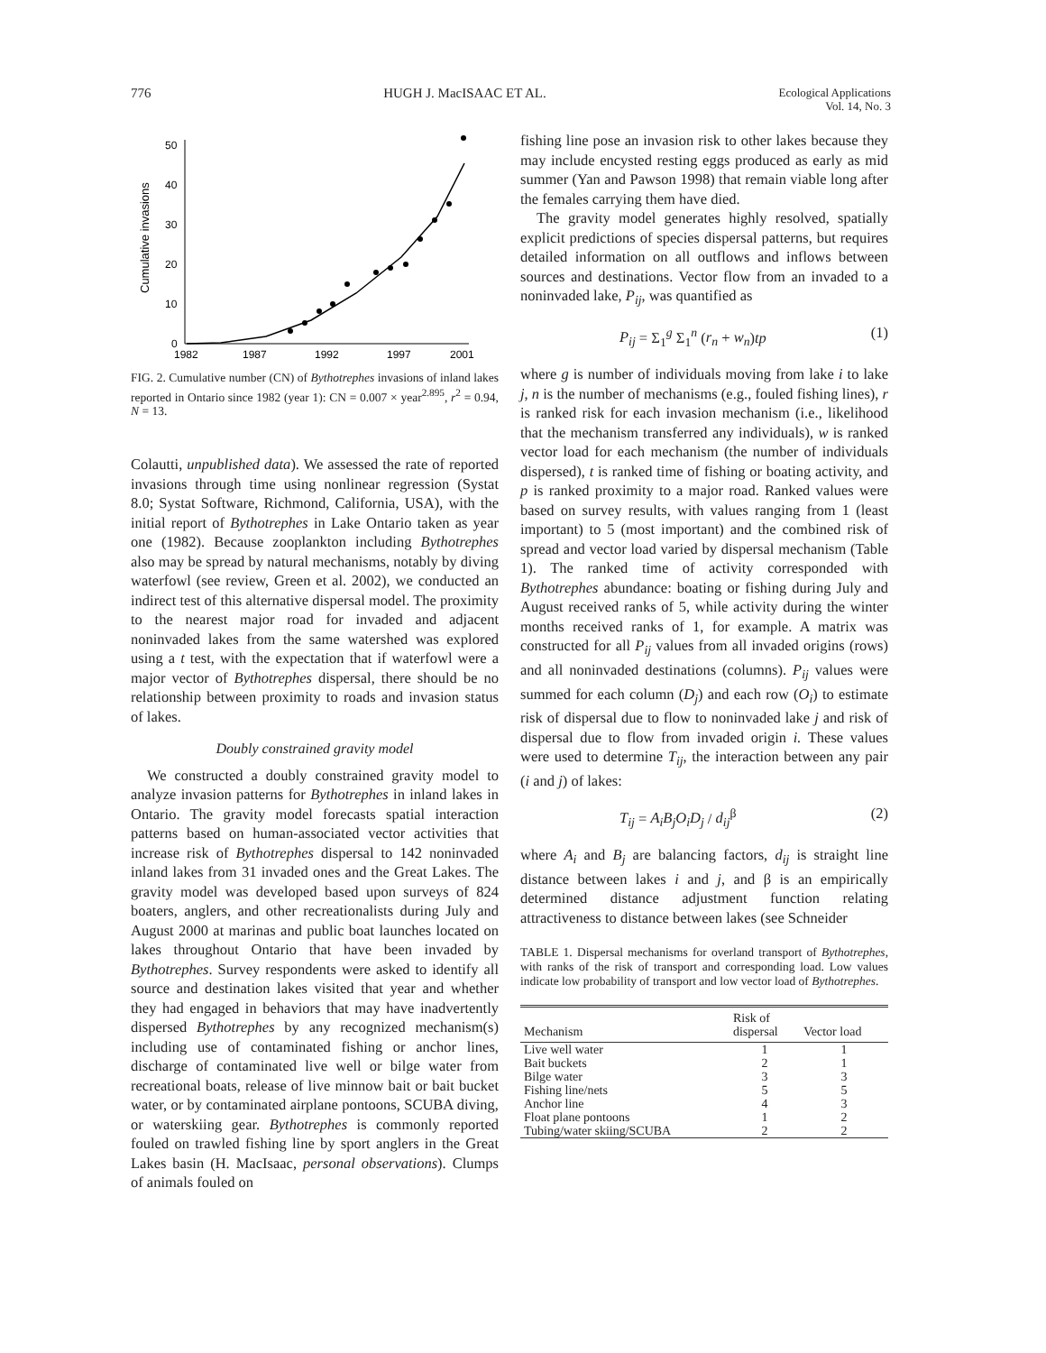776 HUGH J. MacISAAC ET AL. Ecological Applications
Vol. 14, No. 3
0
10
20
30
40
50
Cumulative invasions
1982
1987
1992
1997
2001
FIG. 2. Cumulative number (CN) of Bythotrephes invasions of inland lakes reported in Ontario since 1982 (year 1): CN = 0.007 × year<sup>2.895</sup>, r<sup>2</sup> = 0.94, N = 13.
Colautti, unpublished data). We assessed the rate of reported invasions through time using nonlinear regression (Systat 8.0; Systat Software, Richmond, California, USA), with the initial report of Bythotrephes in Lake Ontario taken as year one (1982). Because zooplankton including Bythotrephes also may be spread by natural mechanisms, notably by diving waterfowl (see review, Green et al. 2002), we conducted an indirect test of this alternative dispersal model. The proximity to the nearest major road for invaded and adjacent noninvaded lakes from the same watershed was explored using a t test, with the expectation that if waterfowl were a major vector of Bythotrephes dispersal, there should be no relationship between proximity to roads and invasion status of lakes.
Doubly constrained gravity model
We constructed a doubly constrained gravity model to analyze invasion patterns for Bythotrephes in inland lakes in Ontario. The gravity model forecasts spatial interaction patterns based on human-associated vector activities that increase risk of Bythotrephes dispersal to 142 noninvaded inland lakes from 31 invaded ones and the Great Lakes. The gravity model was developed based upon surveys of 824 boaters, anglers, and other recreationalists during July and August 2000 at marinas and public boat launches located on lakes throughout Ontario that have been invaded by Bythotrephes. Survey respondents were asked to identify all source and destination lakes visited that year and whether they had engaged in behaviors that may have inadvertently dispersed Bythotrephes by any recognized mechanism(s) including use of contaminated fishing or anchor lines, discharge of contaminated live well or bilge water from recreational boats, release of live minnow bait or bait bucket water, or by contaminated airplane pontoons, SCUBA diving, or waterskiing gear. Bythotrephes is commonly reported fouled on trawled fishing line by sport anglers in the Great Lakes basin (H. MacIsaac, personal observations). Clumps of animals fouled on
fishing line pose an invasion risk to other lakes because they may include encysted resting eggs produced as early as mid summer (Yan and Pawson 1998) that remain viable long after the females carrying them have died.
The gravity model generates highly resolved, spatially explicit predictions of species dispersal patterns, but requires detailed information on all outflows and inflows between sources and destinations. Vector flow from an invaded to a noninvaded lake, P<sub>ij</sub>, was quantified as
P<sub>ij</sub> = Σ<sub>1</sub><sup>g</sup> Σ<sub>1</sub><sup>n</sup> (r<sub>n</sub> + w<sub>n</sub>)tp (1)
where g is number of individuals moving from lake i to lake j, n is the number of mechanisms (e.g., fouled fishing lines), r is ranked risk for each invasion mechanism (i.e., likelihood that the mechanism transferred any individuals), w is ranked vector load for each mechanism (the number of individuals dispersed), t is ranked time of fishing or boating activity, and p is ranked proximity to a major road. Ranked values were based on survey results, with values ranging from 1 (least important) to 5 (most important) and the combined risk of spread and vector load varied by dispersal mechanism (Table 1). The ranked time of activity corresponded with Bythotrephes abundance: boating or fishing during July and August received ranks of 5, while activity during the winter months received ranks of 1, for example. A matrix was constructed for all P<sub>ij</sub> values from all invaded origins (rows) and all noninvaded destinations (columns). P<sub>ij</sub> values were summed for each column (D<sub>j</sub>) and each row (O<sub>i</sub>) to estimate risk of dispersal due to flow to noninvaded lake j and risk of dispersal due to flow from invaded origin i. These values were used to determine T<sub>ij</sub>, the interaction between any pair (i and j) of lakes:
T<sub>ij</sub> = A<sub>i</sub>B<sub>j</sub>O<sub>i</sub>D<sub>j</sub> / d<sub>ij</sub><sup>β</sup> (2)
where A<sub>i</sub> and B<sub>j</sub> are balancing factors, d<sub>ij</sub> is straight line distance between lakes i and j, and β is an empirically determined distance adjustment function relating attractiveness to distance between lakes (see Schneider
TABLE 1. Dispersal mechanisms for overland transport of Bythotrephes, with ranks of the risk of transport and corresponding load. Low values indicate low probability of transport and low vector load of Bythotrephes.
| Mechanism | Risk of dispersal | Vector load |
| --- | --- | --- |
| Live well water | 1 | 1 |
| Bait buckets | 2 | 1 |
| Bilge water | 3 | 3 |
| Fishing line/nets | 5 | 5 |
| Anchor line | 4 | 3 |
| Float plane pontoons | 1 | 2 |
| Tubing/water skiing/SCUBA | 2 | 2 |